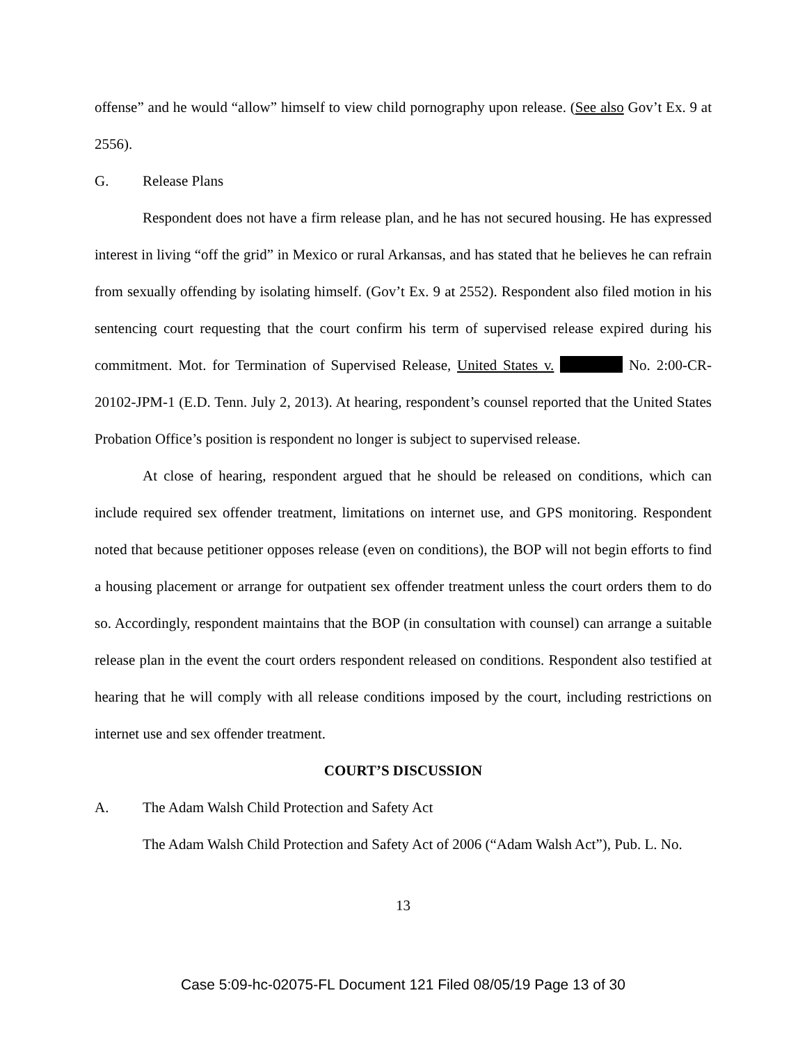offense” and he would “allow” himself to view child pornography upon release. (See also Gov’t Ex. 9 at 2556).
G. Release Plans
Respondent does not have a firm release plan, and he has not secured housing. He has expressed interest in living “off the grid” in Mexico or rural Arkansas, and has stated that he believes he can refrain from sexually offending by isolating himself. (Gov’t Ex. 9 at 2552). Respondent also filed motion in his sentencing court requesting that the court confirm his term of supervised release expired during his commitment. Mot. for Termination of Supervised Release, United States v. No. 2:00-CR-20102-JPM-1 (E.D. Tenn. July 2, 2013). At hearing, respondent’s counsel reported that the United States Probation Office’s position is respondent no longer is subject to supervised release.
At close of hearing, respondent argued that he should be released on conditions, which can include required sex offender treatment, limitations on internet use, and GPS monitoring. Respondent noted that because petitioner opposes release (even on conditions), the BOP will not begin efforts to find a housing placement or arrange for outpatient sex offender treatment unless the court orders them to do so. Accordingly, respondent maintains that the BOP (in consultation with counsel) can arrange a suitable release plan in the event the court orders respondent released on conditions. Respondent also testified at hearing that he will comply with all release conditions imposed by the court, including restrictions on internet use and sex offender treatment.
COURT’S DISCUSSION
A. The Adam Walsh Child Protection and Safety Act
The Adam Walsh Child Protection and Safety Act of 2006 (“Adam Walsh Act”), Pub. L. No.
13
Case 5:09-hc-02075-FL Document 121 Filed 08/05/19 Page 13 of 30